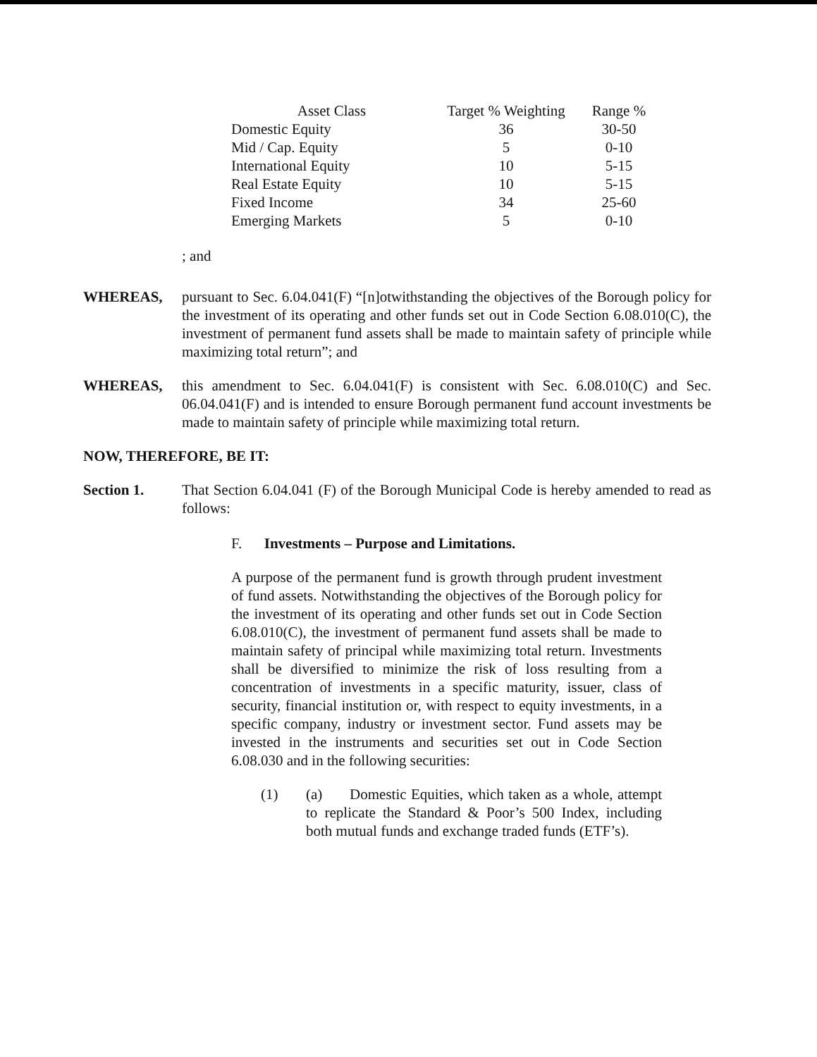| Asset Class | Target % Weighting | Range % |
| --- | --- | --- |
| Domestic Equity | 36 | 30-50 |
| Mid / Cap. Equity | 5 | 0-10 |
| International Equity | 10 | 5-15 |
| Real Estate Equity | 10 | 5-15 |
| Fixed Income | 34 | 25-60 |
| Emerging Markets | 5 | 0-10 |
; and
WHEREAS, pursuant to Sec. 6.04.041(F) “[n]otwithstanding the objectives of the Borough policy for the investment of its operating and other funds set out in Code Section 6.08.010(C), the investment of permanent fund assets shall be made to maintain safety of principle while maximizing total return”; and
WHEREAS, this amendment to Sec. 6.04.041(F) is consistent with Sec. 6.08.010(C) and Sec. 06.04.041(F) and is intended to ensure Borough permanent fund account investments be made to maintain safety of principle while maximizing total return.
NOW, THEREFORE, BE IT:
Section 1. That Section 6.04.041 (F) of the Borough Municipal Code is hereby amended to read as follows:
F. Investments – Purpose and Limitations.
A purpose of the permanent fund is growth through prudent investment of fund assets. Notwithstanding the objectives of the Borough policy for the investment of its operating and other funds set out in Code Section 6.08.010(C), the investment of permanent fund assets shall be made to maintain safety of principal while maximizing total return. Investments shall be diversified to minimize the risk of loss resulting from a concentration of investments in a specific maturity, issuer, class of security, financial institution or, with respect to equity investments, in a specific company, industry or investment sector. Fund assets may be invested in the instruments and securities set out in Code Section 6.08.030 and in the following securities:
(1) (a) Domestic Equities, which taken as a whole, attempt to replicate the Standard & Poor’s 500 Index, including both mutual funds and exchange traded funds (ETF’s).